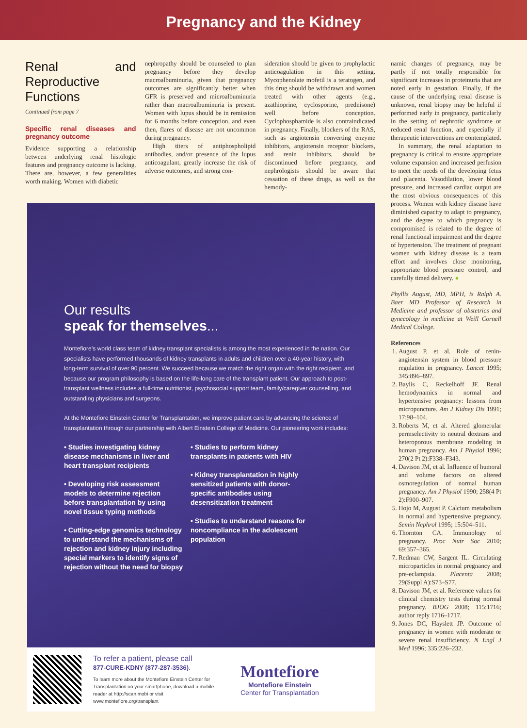Pregnancy and the Kidney
Renal and Reproductive Functions
Continued from page 7
Specific renal diseases and pregnancy outcome
Evidence supporting a relationship between underlying renal histologic features and pregnancy outcome is lacking. There are, however, a few generalities worth making. Women with diabetic
nephropathy should be counseled to plan pregnancy before they develop macroalbuminuria, given that pregnancy outcomes are significantly better when GFR is preserved and microalbuminuria rather than macroalbuminuria is present. Women with lupus should be in remission for 6 months before conception, and even then, flares of disease are not uncommon during pregnancy.
High titers of antiphospholipid antibodies, and/or presence of the lupus anticoagulant, greatly increase the risk of adverse outcomes, and strong con-
sideration should be given to prophylactic anticoagulation in this setting. Mycophenolate mofetil is a teratogen, and this drug should be withdrawn and women treated with other agents (e.g., azathioprine, cyclosporine, prednisone) well before conception. Cyclophosphamide is also contraindicated in pregnancy. Finally, blockers of the RAS, such as angiotensin converting enzyme inhibitors, angiotensin receptor blockers, and renin inhibitors, should be discontinued before pregnancy, and nephrologists should be aware that cessation of these drugs, as well as the hemody-
Our results
speak for themselves...
Montefiore’s world class team of kidney transplant specialists is among the most experienced in the nation. Our specialists have performed thousands of kidney transplants in adults and children over a 40-year history, with long-term survival of over 90 percent. We succeed because we match the right organ with the right recipient, and because our program philosophy is based on the life-long care of the transplant patient. Our approach to post-transplant wellness includes a full-time nutritionist, psychosocial support team, family/caregiver counselling, and outstanding physicians and surgeons.
At the Montefiore Einstein Center for Transplantation, we improve patient care by advancing the science of transplantation through our partnership with Albert Einstein College of Medicine. Our pioneering work includes:
• Studies investigating kidney disease mechanisms in liver and heart transplant recipients
• Developing risk assessment models to determine rejection before transplantation by using novel tissue typing methods
• Cutting-edge genomics technology to understand the mechanisms of rejection and kidney injury including special markers to identify signs of rejection without the need for biopsy
• Studies to perform kidney transplants in patients with HIV
• Kidney transplantation in highly sensitized patients with donor-specific antibodies using desensitization treatment
• Studies to understand reasons for noncompliance in the adolescent population
To refer a patient, please call
877-CURE-KDNY (877-287-3536).
To learn more about the Montefiore Einstein Center for Transplantation on your smartphone, download a mobile reader at http://scan.mobi or visit www.montefiore.org/transplant
Montefiore
Montefiore Einstein
Center for Transplantation
namic changes of pregnancy, may be partly if not totally responsible for significant increases in proteinuria that are noted early in gestation. Finally, if the cause of the underlying renal disease is unknown, renal biopsy may be helpful if performed early in pregnancy, particularly in the setting of nephrotic syndrome or reduced renal function, and especially if therapeutic interventions are contemplated.
In summary, the renal adaptation to pregnancy is critical to ensure appropriate volume expansion and increased perfusion to meet the needs of the developing fetus and placenta. Vasodilation, lower blood pressure, and increased cardiac output are the most obvious consequences of this process. Women with kidney disease have diminished capacity to adapt to pregnancy, and the degree to which pregnancy is compromised is related to the degree of renal functional impairment and the degree of hypertension. The treatment of pregnant women with kidney disease is a team effort and involves close monitoring, appropriate blood pressure control, and carefully timed delivery. ●
Phyllis August, MD, MPH, is Ralph A. Baer MD Professor of Research in Medicine and professor of obstetrics and gynecology in medicine at Weill Cornell Medical College.
References
1. August P, et al. Role of renin-angiotensin system in blood pressure regulation in pregnancy. Lancet 1995; 345:896–897.
2. Baylis C, Reckelhoff JF. Renal hemodynamics in normal and hypertensive pregnancy: lessons from micropuncture. Am J Kidney Dis 1991; 17:98–104.
3. Roberts M, et al. Altered glomerular permselectivity to neutral dextrans and heteroporous membrane modeling in human pregnancy. Am J Physiol 1996; 270(2 Pt 2):F338–F343.
4. Davison JM, et al. Influence of humoral and volume factors on altered osmoregulation of normal human pregnancy. Am J Physiol 1990; 258(4 Pt 2):F900–907.
5. Hojo M, August P. Calcium metabolism in normal and hypertensive pregnancy. Semin Nephrol 1995; 15:504–511.
6. Thornton CA. Immunology of pregnancy. Proc Nutr Soc 2010; 69:357–365.
7. Redman CW, Sargent IL. Circulating microparticles in normal pregnancy and pre-eclampsia. Placenta 2008; 29(Suppl A):S73–S77.
8. Davison JM, et al. Reference values for clinical chemistry tests during normal pregnancy. BJOG 2008; 115:1716; author reply 1716–1717.
9. Jones DC, Hayslett JP. Outcome of pregnancy in women with moderate or severe renal insufficiency. N Engl J Med 1996; 335:226–232.